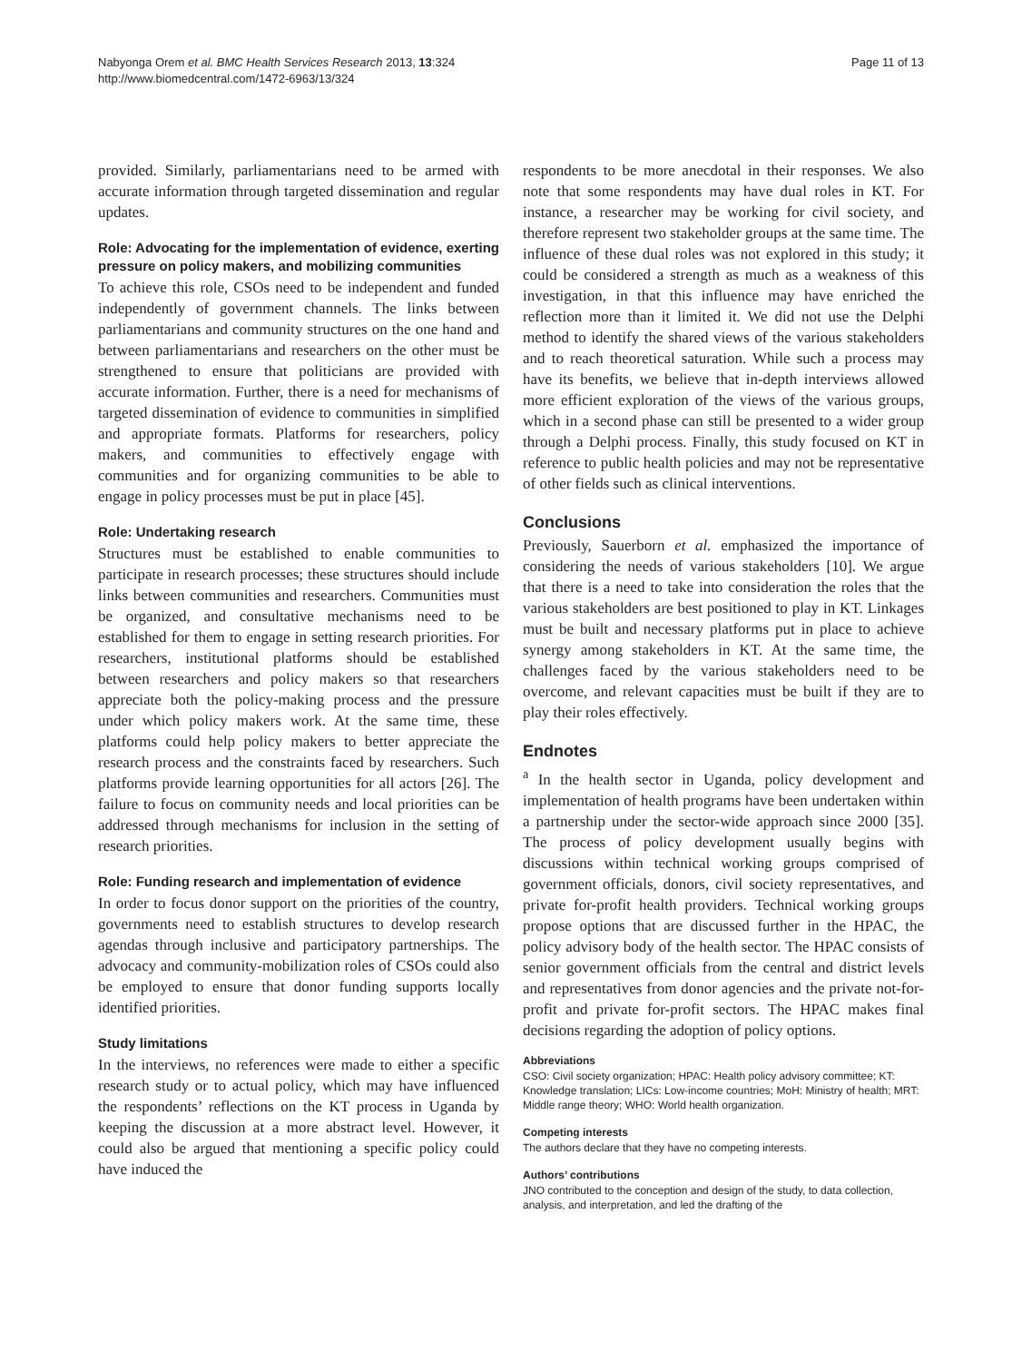Nabyonga Orem et al. BMC Health Services Research 2013, 13:324
http://www.biomedcentral.com/1472-6963/13/324
Page 11 of 13
provided. Similarly, parliamentarians need to be armed with accurate information through targeted dissemination and regular updates.
Role: Advocating for the implementation of evidence, exerting pressure on policy makers, and mobilizing communities
To achieve this role, CSOs need to be independent and funded independently of government channels. The links between parliamentarians and community structures on the one hand and between parliamentarians and researchers on the other must be strengthened to ensure that politicians are provided with accurate information. Further, there is a need for mechanisms of targeted dissemination of evidence to communities in simplified and appropriate formats. Platforms for researchers, policy makers, and communities to effectively engage with communities and for organizing communities to be able to engage in policy processes must be put in place [45].
Role: Undertaking research
Structures must be established to enable communities to participate in research processes; these structures should include links between communities and researchers. Communities must be organized, and consultative mechanisms need to be established for them to engage in setting research priorities. For researchers, institutional platforms should be established between researchers and policy makers so that researchers appreciate both the policy-making process and the pressure under which policy makers work. At the same time, these platforms could help policy makers to better appreciate the research process and the constraints faced by researchers. Such platforms provide learning opportunities for all actors [26]. The failure to focus on community needs and local priorities can be addressed through mechanisms for inclusion in the setting of research priorities.
Role: Funding research and implementation of evidence
In order to focus donor support on the priorities of the country, governments need to establish structures to develop research agendas through inclusive and participatory partnerships. The advocacy and community-mobilization roles of CSOs could also be employed to ensure that donor funding supports locally identified priorities.
Study limitations
In the interviews, no references were made to either a specific research study or to actual policy, which may have influenced the respondents’ reflections on the KT process in Uganda by keeping the discussion at a more abstract level. However, it could also be argued that mentioning a specific policy could have induced the
respondents to be more anecdotal in their responses. We also note that some respondents may have dual roles in KT. For instance, a researcher may be working for civil society, and therefore represent two stakeholder groups at the same time. The influence of these dual roles was not explored in this study; it could be considered a strength as much as a weakness of this investigation, in that this influence may have enriched the reflection more than it limited it. We did not use the Delphi method to identify the shared views of the various stakeholders and to reach theoretical saturation. While such a process may have its benefits, we believe that in-depth interviews allowed more efficient exploration of the views of the various groups, which in a second phase can still be presented to a wider group through a Delphi process. Finally, this study focused on KT in reference to public health policies and may not be representative of other fields such as clinical interventions.
Conclusions
Previously, Sauerborn et al. emphasized the importance of considering the needs of various stakeholders [10]. We argue that there is a need to take into consideration the roles that the various stakeholders are best positioned to play in KT. Linkages must be built and necessary platforms put in place to achieve synergy among stakeholders in KT. At the same time, the challenges faced by the various stakeholders need to be overcome, and relevant capacities must be built if they are to play their roles effectively.
Endnotes
<sup>a</sup> In the health sector in Uganda, policy development and implementation of health programs have been undertaken within a partnership under the sector-wide approach since 2000 [35]. The process of policy development usually begins with discussions within technical working groups comprised of government officials, donors, civil society representatives, and private for-profit health providers. Technical working groups propose options that are discussed further in the HPAC, the policy advisory body of the health sector. The HPAC consists of senior government officials from the central and district levels and representatives from donor agencies and the private not-for-profit and private for-profit sectors. The HPAC makes final decisions regarding the adoption of policy options.
Abbreviations
CSO: Civil society organization; HPAC: Health policy advisory committee; KT: Knowledge translation; LICs: Low-income countries; MoH: Ministry of health; MRT: Middle range theory; WHO: World health organization.
Competing interests
The authors declare that they have no competing interests.
Authors’ contributions
JNO contributed to the conception and design of the study, to data collection, analysis, and interpretation, and led the drafting of the